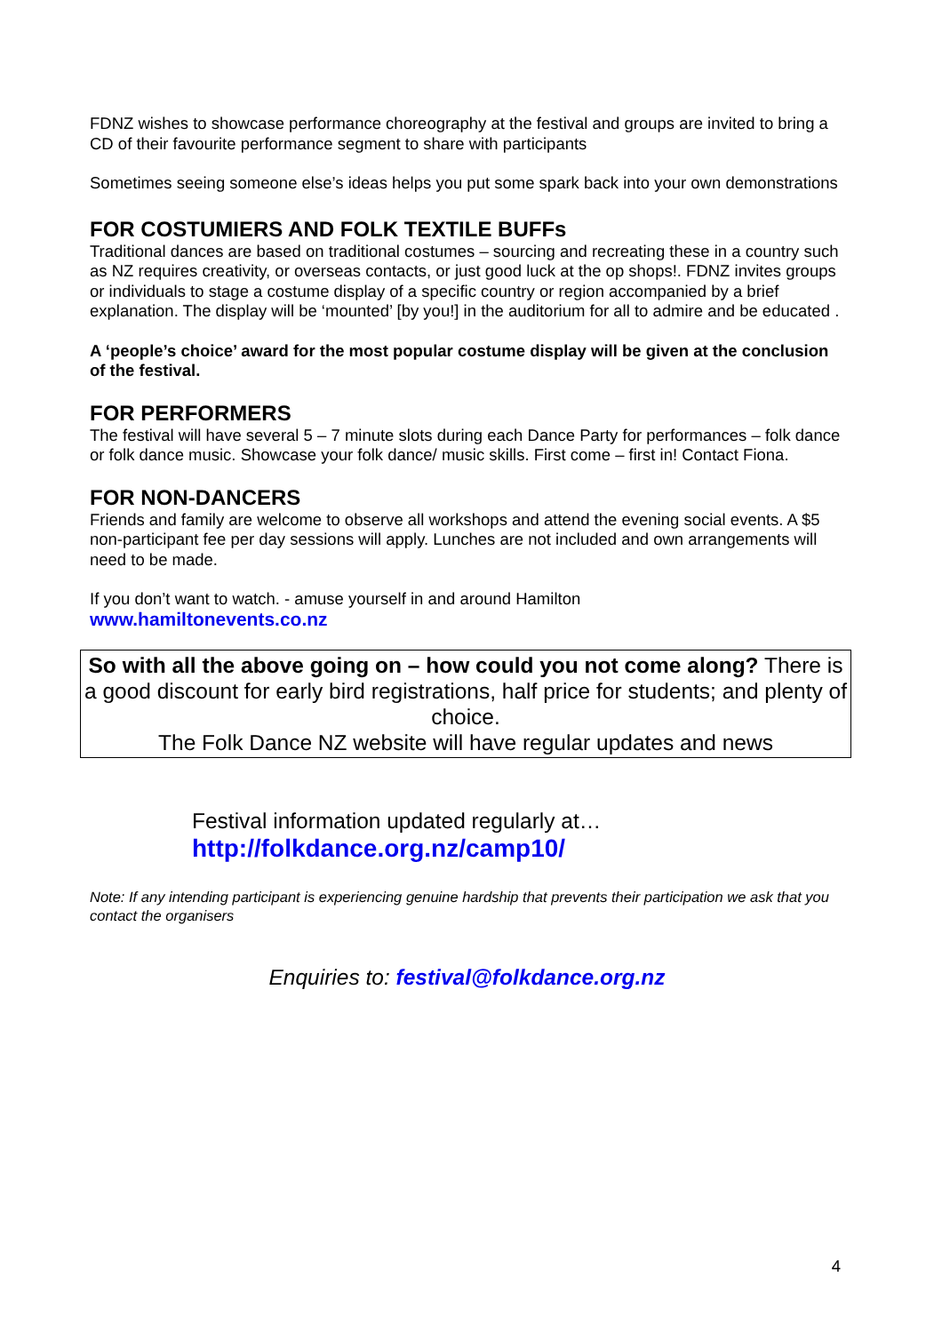FDNZ wishes to showcase performance choreography at the festival and groups are invited to bring a CD of their favourite performance segment to share with participants
Sometimes seeing someone else’s ideas helps you put some spark back into your own demonstrations
FOR COSTUMIERS AND FOLK TEXTILE BUFFs
Traditional dances are based on traditional costumes – sourcing and recreating these in a country such as NZ requires creativity, or overseas contacts, or just good luck at the op shops!. FDNZ invites groups or individuals to stage a costume display of a specific country or region accompanied by a brief explanation. The display will be ‘mounted’ [by you!] in the auditorium for all to admire and be educated .
A ‘people’s choice’ award for the most popular costume display will be given at the conclusion of the festival.
FOR PERFORMERS
The festival will have several 5 – 7 minute slots during each Dance Party for performances – folk dance or folk dance music. Showcase your folk dance/ music skills. First come – first in! Contact Fiona.
FOR NON-DANCERS
Friends and family are welcome to observe all workshops and attend the evening social events. A $5 non-participant fee per day sessions will apply. Lunches are not included and own arrangements will need to be made.
If you don’t want to watch. - amuse yourself in and around Hamilton
www.hamiltonevents.co.nz
So with all the above going on – how could you not come along? There is a good discount for early bird registrations, half price for students; and plenty of choice.
The Folk Dance NZ website will have regular updates and news
Festival information updated regularly at…
http://folkdance.org.nz/camp10/
Note: If any intending participant is experiencing genuine hardship that prevents their participation we ask that you contact the organisers
Enquiries to: festival@folkdance.org.nz
4